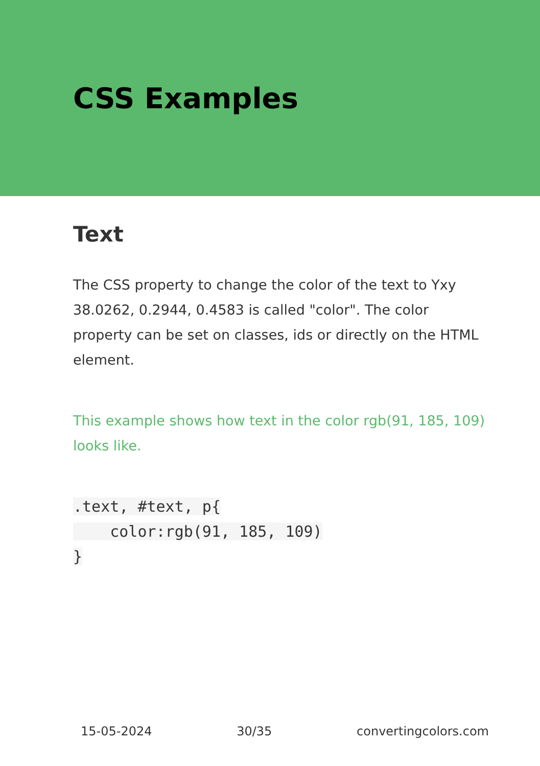CSS Examples
Text
The CSS property to change the color of the text to Yxy 38.0262, 0.2944, 0.4583 is called "color". The color property can be set on classes, ids or directly on the HTML element.
This example shows how text in the color rgb(91, 185, 109) looks like.
.text, #text, p{
    color:rgb(91, 185, 109)
}
15-05-2024 30/35 convertingcolors.com